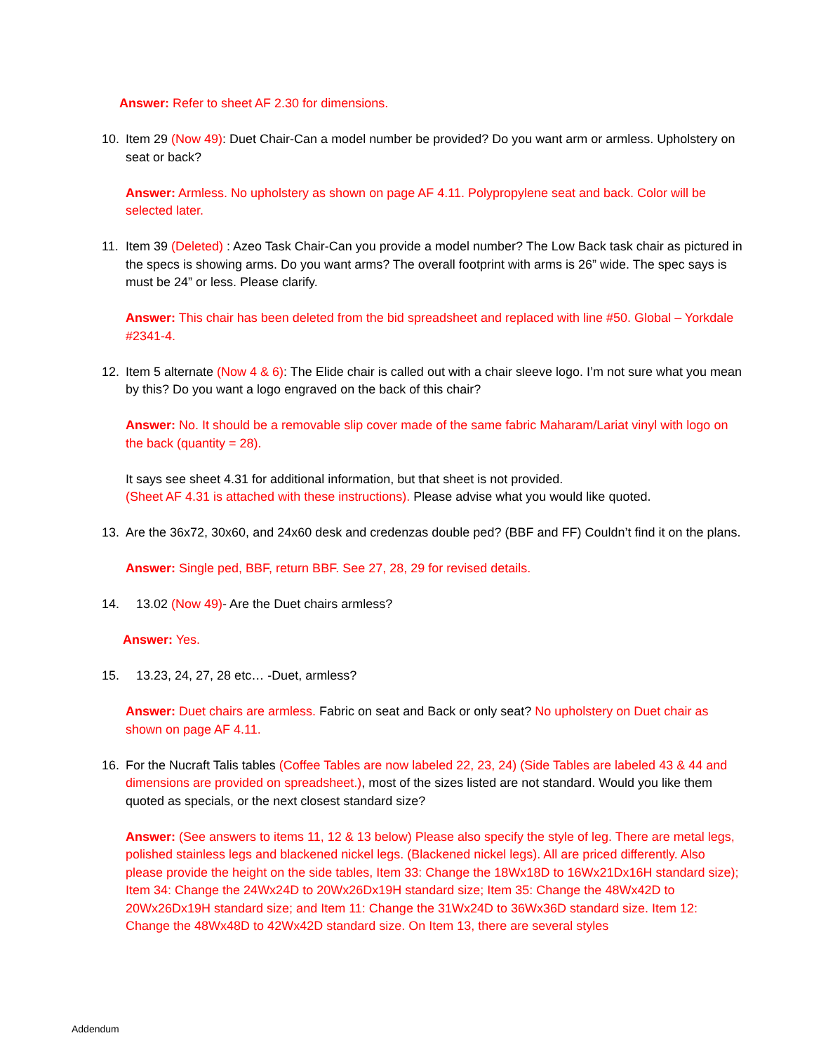Answer: Refer to sheet AF 2.30 for dimensions.
10. Item 29 (Now 49): Duet Chair-Can a model number be provided? Do you want arm or armless. Upholstery on seat or back?
Answer: Armless. No upholstery as shown on page AF 4.11. Polypropylene seat and back. Color will be selected later.
11. Item 39 (Deleted) : Azeo Task Chair-Can you provide a model number? The Low Back task chair as pictured in the specs is showing arms. Do you want arms? The overall footprint with arms is 26” wide. The spec says is must be 24” or less. Please clarify.
Answer: This chair has been deleted from the bid spreadsheet and replaced with line #50. Global – Yorkdale #2341-4.
12. Item 5 alternate (Now 4 & 6): The Elide chair is called out with a chair sleeve logo. I’m not sure what you mean by this? Do you want a logo engraved on the back of this chair?
Answer: No. It should be a removable slip cover made of the same fabric Maharam/Lariat vinyl with logo on the back (quantity = 28).
It says see sheet 4.31 for additional information, but that sheet is not provided.
(Sheet AF 4.31 is attached with these instructions). Please advise what you would like quoted.
13. Are the 36x72, 30x60, and 24x60 desk and credenzas double ped? (BBF and FF) Couldn’t find it on the plans.
Answer: Single ped, BBF, return BBF. See 27, 28, 29 for revised details.
14. 13.02 (Now 49)- Are the Duet chairs armless?
Answer: Yes.
15. 13.23, 24, 27, 28 etc… -Duet, armless?
Answer: Duet chairs are armless. Fabric on seat and Back or only seat? No upholstery on Duet chair as shown on page AF 4.11.
16. For the Nucraft Talis tables (Coffee Tables are now labeled 22, 23, 24) (Side Tables are labeled 43 & 44 and dimensions are provided on spreadsheet.), most of the sizes listed are not standard. Would you like them quoted as specials, or the next closest standard size?
Answer: (See answers to items 11, 12 & 13 below) Please also specify the style of leg. There are metal legs, polished stainless legs and blackened nickel legs. (Blackened nickel legs). All are priced differently. Also please provide the height on the side tables, Item 33: Change the 18Wx18D to 16Wx21Dx16H standard size); Item 34: Change the 24Wx24D to 20Wx26Dx19H standard size; Item 35: Change the 48Wx42D to 20Wx26Dx19H standard size; and Item 11: Change the 31Wx24D to 36Wx36D standard size. Item 12: Change the 48Wx48D to 42Wx42D standard size. On Item 13, there are several styles
Addendum